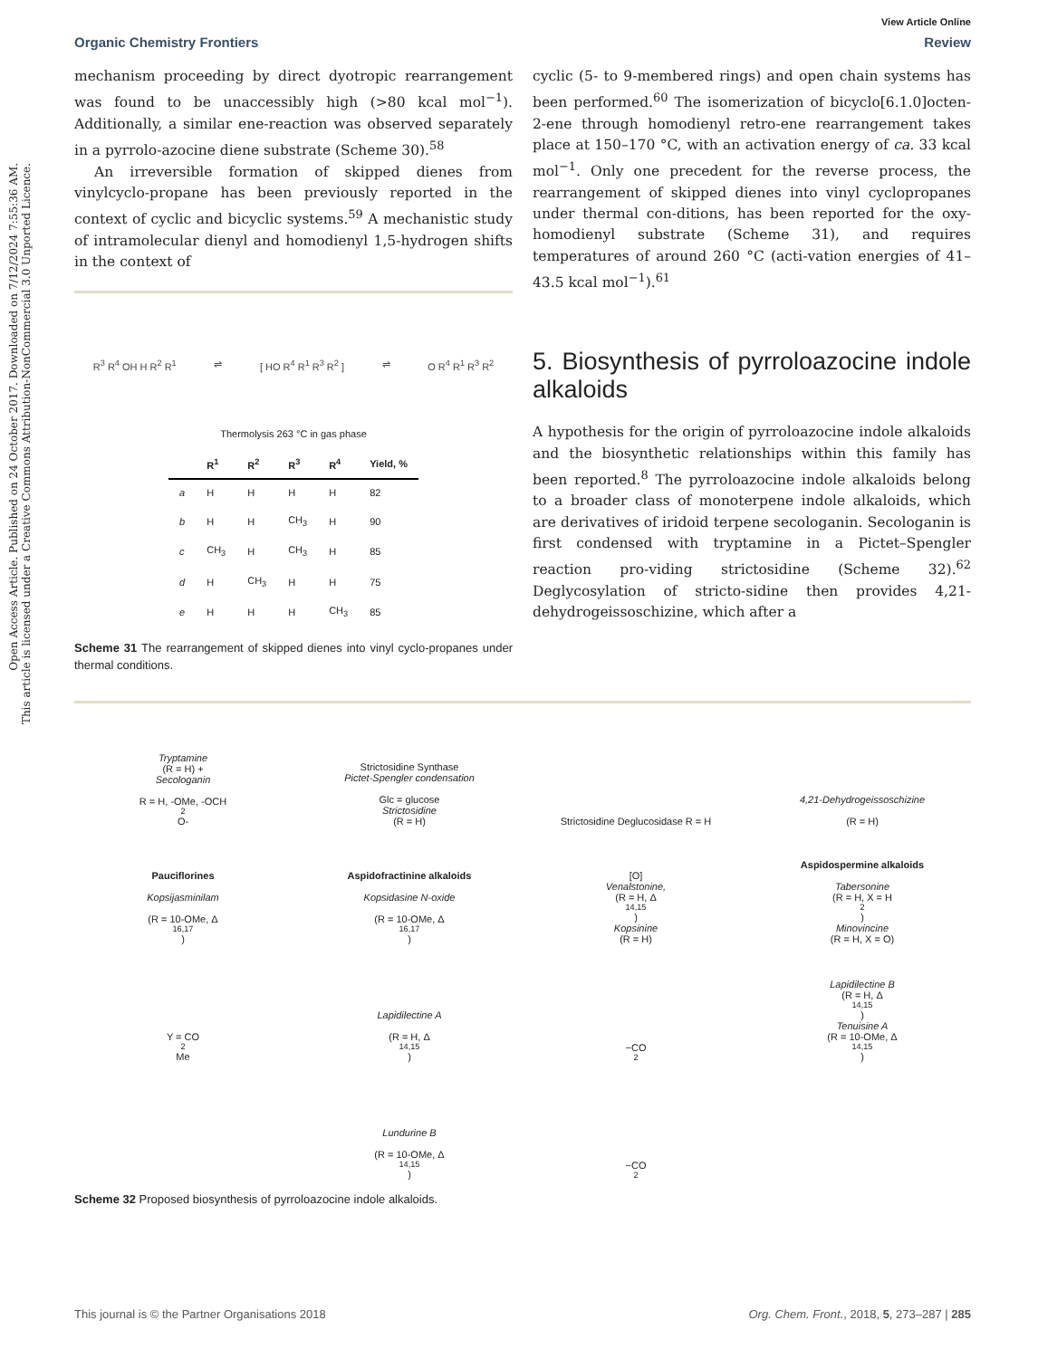Open Access Article. Published on 24 October 2017. Downloaded on 7/12/2024 7:55:36 AM.
This article is licensed under a Creative Commons Attribution-NonCommercial 3.0 Unported Licence.
View Article Online
Organic Chemistry Frontiers Review
mechanism proceeding by direct dyotropic rearrangement was found to be unaccessibly high (>80 kcal mol<sup>−1</sup>). Additionally, a similar ene-reaction was observed separately in a pyrrolo-azocine diene substrate (Scheme 30).<sup>58</sup>
An irreversible formation of skipped dienes from vinylcyclo-propane has been previously reported in the context of cyclic and bicyclic systems.<sup>59</sup> A mechanistic study of intramolecular dienyl and homodienyl 1,5-hydrogen shifts in the context of
R<sup>3</sup> R<sup>4</sup> OH H R<sup>2</sup> R<sup>1</sup> ⇌ [ HO R<sup>4</sup> R<sup>1</sup> R<sup>3</sup> R<sup>2</sup> ] ⇌ O R<sup>4</sup> R<sup>1</sup> R<sup>3</sup> R<sup>2</sup>
Thermolysis 263 °C in gas phase
| | R<sup>1</sup> | R<sup>2</sup> | R<sup>3</sup> | R<sup>4</sup> | Yield, % |
| --- | --- | --- | --- | --- | --- |
| a | H | H | H | H | 82 |
| b | H | H | CH<sub>3</sub> | H | 90 |
| c | CH<sub>3</sub> | H | CH<sub>3</sub> | H | 85 |
| d | H | CH<sub>3</sub> | H | H | 75 |
| e | H | H | H | CH<sub>3</sub> | 85 |
Scheme 31 The rearrangement of skipped dienes into vinyl cyclo-propanes under thermal conditions.
cyclic (5- to 9-membered rings) and open chain systems has been performed.<sup>60</sup> The isomerization of bicyclo[6.1.0]octen-2-ene through homodienyl retro-ene rearrangement takes place at 150–170 °C, with an activation energy of ca. 33 kcal mol<sup>−1</sup>. Only one precedent for the reverse process, the rearrangement of skipped dienes into vinyl cyclopropanes under thermal con-ditions, has been reported for the oxy-homodienyl substrate (Scheme 31), and requires temperatures of around 260 °C (acti-vation energies of 41–43.5 kcal mol<sup>−1</sup>).<sup>61</sup>
5. Biosynthesis of pyrroloazocine indole alkaloids
A hypothesis for the origin of pyrroloazocine indole alkaloids and the biosynthetic relationships within this family has been reported.<sup>8</sup> The pyrroloazocine indole alkaloids belong to a broader class of monoterpene indole alkaloids, which are derivatives of iridoid terpene secologanin. Secologanin is first condensed with tryptamine in a Pictet–Spengler reaction pro-viding strictosidine (Scheme 32).<sup>62</sup> Deglycosylation of stricto-sidine then provides 4,21-dehydrogeissoschizine, which after a
Tryptamine
(R = H) +
Secologanin
R = H, -OMe, -OCH<sub>2</sub>O-
Strictosidine Synthase
Pictet-Spengler condensation
Glc = glucose
Strictosidine
(R = H)
Strictosidine Deglucosidase R = H
4,21-Dehydrogeissoschizine
(R = H)
Pauciflorines
Kopsijasminilam
(R = 10-OMe, Δ<sup>16,17</sup>)
Aspidofractinine alkaloids
Kopsidasine N-oxide
(R = 10-OMe, Δ<sup>16,17</sup>)
[O]
Venalstonine,
(R = H, Δ<sup>14,15</sup>)
Kopsinine
(R = H)
Aspidospermine alkaloids
Tabersonine
(R = H, X = H<sub>2</sub>)
Minovincine
(R = H, X = O)
Y = CO<sub>2</sub>Me
Lapidilectine A
(R = H, Δ<sup>14,15</sup>)
−CO<sub>2</sub>
Lapidilectine B
(R = H, Δ<sup>14,15</sup>)
Tenuisine A
(R = 10-OMe, Δ<sup>14,15</sup>)
Lundurine B
(R = 10-OMe, Δ<sup>14,15</sup>)
−CO<sub>2</sub>
Scheme 32 Proposed biosynthesis of pyrroloazocine indole alkaloids.
This journal is © the Partner Organisations 2018 Org. Chem. Front., 2018, 5, 273–287 | 285